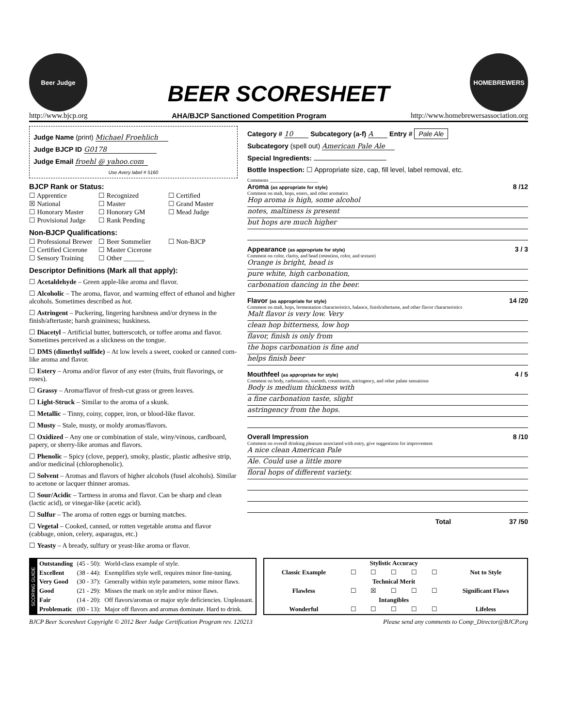Beer Judge
BEER SCORESHEET
HOMEBREWERS
http://www.bjcp.org AHA/BJCP Sanctioned Competition Program http://www.homebrewersassociation.org
Judge Name (print) Michael Froehlich
Judge BJCP ID G0178
Judge Email froehl @ yahoo.com
Use Avery label # 5160
BJCP Rank or Status:
☐ Apprentice ☐ Recognized ☐ Certified ☒ National ☐ Master ☐ Grand Master ☐ Honorary Master ☐ Honorary GM ☐ Mead Judge ☐ Provisional Judge ☐ Rank Pending
Non-BJCP Qualifications:
☐ Professional Brewer ☐ Beer Sommelier ☐ Non-BJCP ☐ Certified Cicerone ☐ Master Cicerone ☐ Sensory Training ☐ Other ______
Descriptor Definitions (Mark all that apply):
☐ Acetaldehyde – Green apple-like aroma and flavor.
☐ Alcoholic – The aroma, flavor, and warming effect of ethanol and higher alcohols. Sometimes described as hot.
☐ Astringent – Puckering, lingering harshness and/or dryness in the finish/aftertaste; harsh graininess; huskiness.
☐ Diacetyl – Artificial butter, butterscotch, or toffee aroma and flavor. Sometimes perceived as a slickness on the tongue.
☐ DMS (dimethyl sulfide) – At low levels a sweet, cooked or canned corn-like aroma and flavor.
☐ Estery – Aroma and/or flavor of any ester (fruits, fruit flavorings, or roses).
☐ Grassy – Aroma/flavor of fresh-cut grass or green leaves.
☐ Light-Struck – Similar to the aroma of a skunk.
☐ Metallic – Tinny, coiny, copper, iron, or blood-like flavor.
☐ Musty – Stale, musty, or moldy aromas/flavors.
☐ Oxidized – Any one or combination of stale, winy/vinous, cardboard, papery, or sherry-like aromas and flavors.
☐ Phenolic – Spicy (clove, pepper), smoky, plastic, plastic adhesive strip, and/or medicinal (chlorophenolic).
☐ Solvent – Aromas and flavors of higher alcohols (fusel alcohols). Similar to acetone or lacquer thinner aromas.
☐ Sour/Acidic – Tartness in aroma and flavor. Can be sharp and clean (lactic acid), or vinegar-like (acetic acid).
☐ Sulfur – The aroma of rotten eggs or burning matches.
☐ Vegetal – Cooked, canned, or rotten vegetable aroma and flavor (cabbage, onion, celery, asparagus, etc.)
☐ Yeasty – A bready, sulfury or yeast-like aroma or flavor.
Category # 10 Subcategory (a-f) A Entry # Pale Ale
Subcategory (spell out) American Pale Ale
Special Ingredients:
Bottle Inspection: ☐ Appropriate size, cap, fill level, label removal, etc.
Comments ____________________
Aroma (as appropriate for style) 8 /12
Comment on malt, hops, esters, and other aromatics
Hop aroma is high, some alcohol
notes, maltiness is present
but hops are much higher
Appearance (as appropriate for style) 3 / 3
Comment on color, clarity, and head (retention, color, and texture)
Orange is bright, head is
pure white, high carbonation,
carbonation dancing in the beer.
Flavor (as appropriate for style) 14 /20
Comment on malt, hops, fermentation characteristics, balance, finish/aftertaste, and other flavor characteristics
Malt flavor is very low. Very
clean hop bitterness, low hop
flavor, finish is only from
the hops carbonation is fine and
helps finish beer
Mouthfeel (as appropriate for style) 4 / 5
Comment on body, carbonation, warmth, creaminess, astringency, and other palate sensations
Body is medium thickness with
a fine carbonation taste, slight
astringency from the hops.
Overall Impression 8 /10
Comment on overall drinking pleasure associated with entry, give suggestions for improvement
A nice clean American Pale
Ale. Could use a little more
floral hops of different variety.
Total 37 /50
| SCORING GUIDE | Outstanding | (45 - 50): | World-class example of style. |
| | Excellent | (38 - 44): | Exemplifies style well, requires minor fine-tuning. |
| | Very Good | (30 - 37): | Generally within style parameters, some minor flaws. |
| | Good | (21 - 29): | Misses the mark on style and/or minor flaws. |
| | Fair | (14 - 20): | Off flavors/aromas or major style deficiencies. Unpleasant. |
| | Problematic | (00 - 13): | Major off flavors and aromas dominate. Hard to drink. |
| | Stylistic Accuracy | | | | | |
| Classic Example | ☐ | ☐ | ☐ | ☐ | ☐ | Not to Style |
| | Technical Merit | | | | | |
| Flawless | ☐ | ☒ | ☐ | ☐ | ☐ | Significant Flaws |
| | Intangibles | | | | | |
| Wonderful | ☐ | ☐ | ☐ | ☐ | ☐ | Lifeless |
BJCP Beer Scoresheet Copyright © 2012 Beer Judge Certification Program rev. 120213 Please send any comments to Comp_Director@BJCP.org